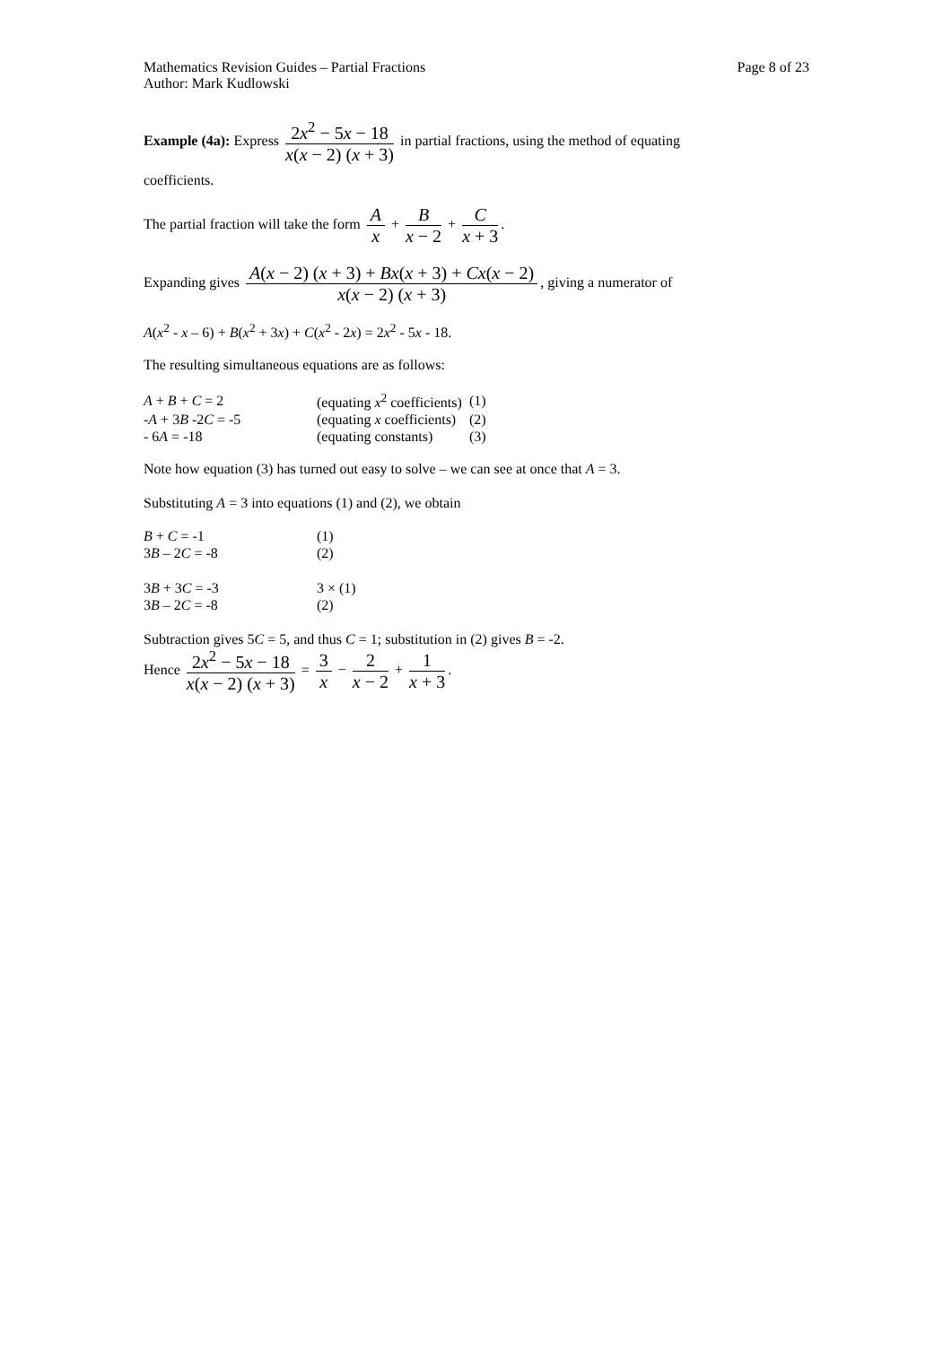Mathematics Revision Guides – Partial Fractions
Author: Mark Kudlowski
Page 8 of 23
Example (4a): Express 2x<sup>2</sup> − 5x − 18 x(x − 2) (x + 3) in partial fractions, using the method of equating
coefficients.
The partial fraction will take the form A x + B x − 2 + C x + 3.
Expanding gives A(x − 2) (x + 3) + Bx(x + 3) + Cx(x − 2) x(x − 2) (x + 3), giving a numerator of
A(x<sup>2</sup> - x – 6) + B(x<sup>2</sup> + 3x) + C(x<sup>2</sup> - 2x) = 2x<sup>2</sup> - 5x - 18.
The resulting simultaneous equations are as follows:
| A + B + C = 2 | (equating x<sup>2</sup> coefficients) | (1) |
| - A + 3 B -2 C = -5 | (equating x coefficients) | (2) |
| - 6 A = -18 | (equating constants) | (3) |
Note how equation (3) has turned out easy to solve – we can see at once that A = 3.
Substituting A = 3 into equations (1) and (2), we obtain
| B + C = -1 | (1) |
| 3 B – 2 C = -8 | (2) |
| 3 B + 3 C = -3 | 3 × (1) |
| 3 B – 2 C = -8 | (2) |
Subtraction gives 5C = 5, and thus C = 1; substitution in (2) gives B = -2.
Hence 2x<sup>2</sup> − 5x − 18 x(x − 2) (x + 3) = 3 x − 2 x − 2 + 1 x + 3.